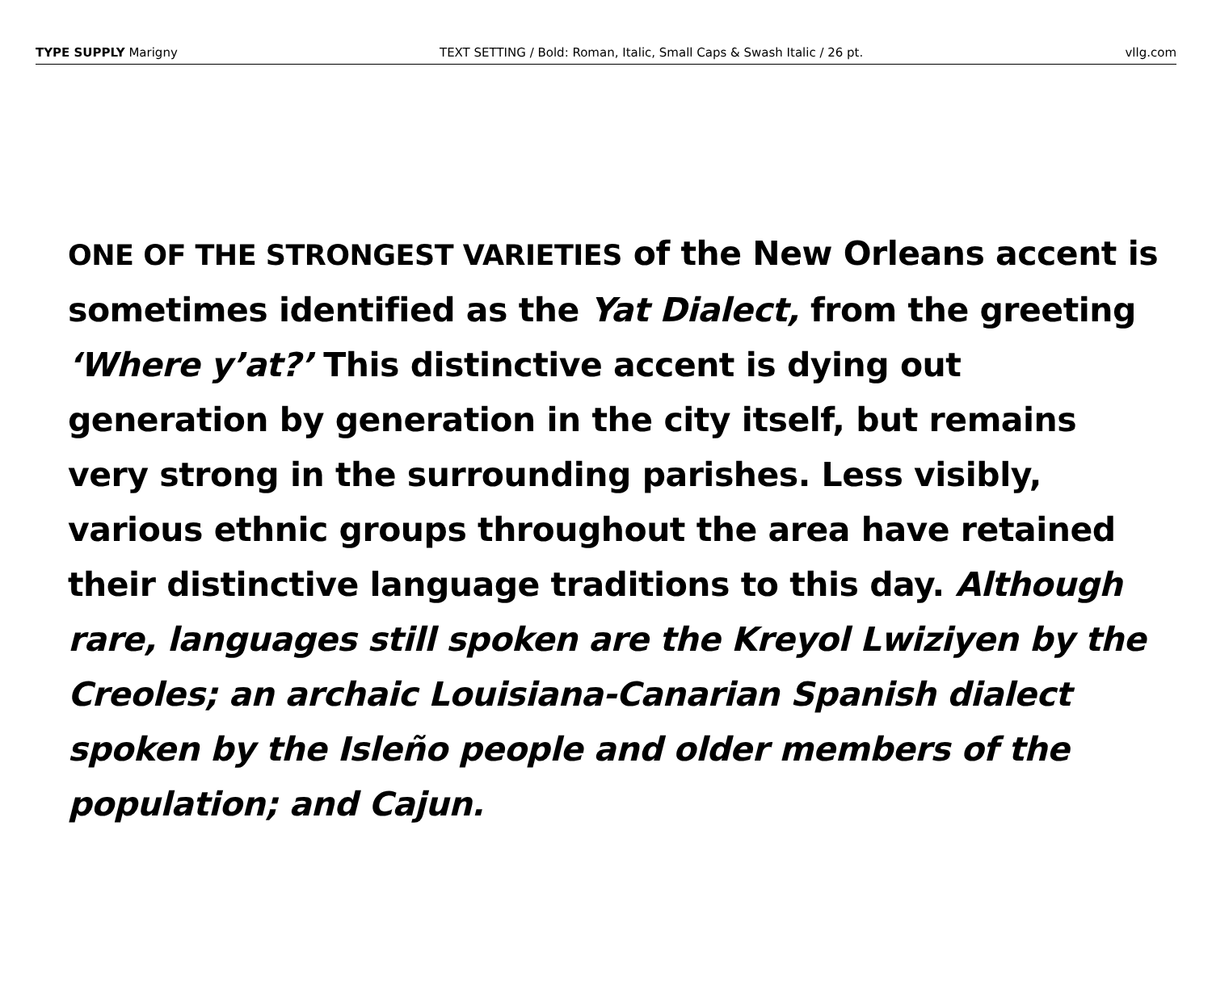TYPE SUPPLY Marigny TEXT SETTING / Bold: Roman, Italic, Small Caps & Swash Italic / 26 pt. vllg.com
ONE OF THE STRONGEST VARIETIES of the New Orleans accent is sometimes identified as the Yat Dialect, from the greeting ‘Where y’at?’ This distinctive accent is dying out generation by generation in the city itself, but remains very strong in the surrounding parishes. Less visibly, various ethnic groups throughout the area have retained their distinctive language traditions to this day. Although rare, languages still spoken are the Kreyol Lwiziyen by the Creoles; an archaic Louisiana-Canarian Spanish dialect spoken by the Isleño people and older members of the population; and Cajun.